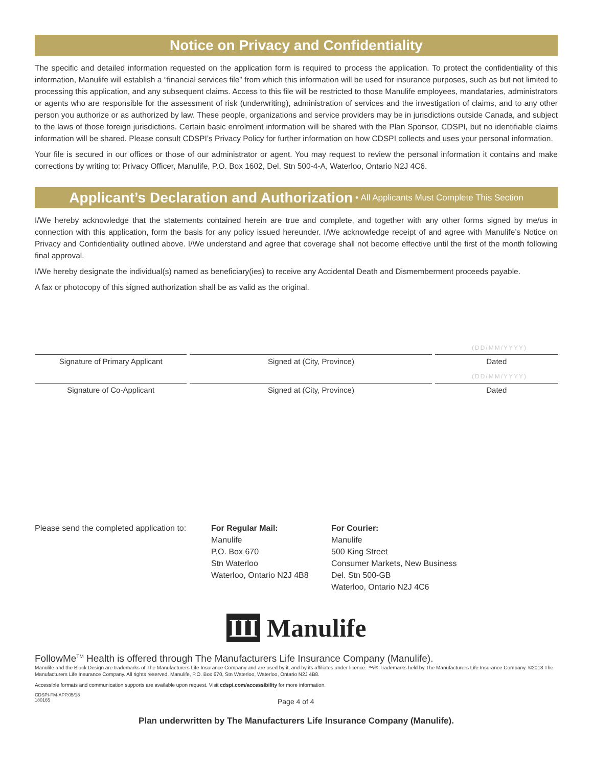Notice on Privacy and Confidentiality
The specific and detailed information requested on the application form is required to process the application. To protect the confidentiality of this information, Manulife will establish a “financial services file” from which this information will be used for insurance purposes, such as but not limited to processing this application, and any subsequent claims. Access to this file will be restricted to those Manulife employees, mandataries, administrators or agents who are responsible for the assessment of risk (underwriting), administration of services and the investigation of claims, and to any other person you authorize or as authorized by law. These people, organizations and service providers may be in jurisdictions outside Canada, and subject to the laws of those foreign jurisdictions. Certain basic enrolment information will be shared with the Plan Sponsor, CDSPI, but no identifiable claims information will be shared. Please consult CDSPI’s Privacy Policy for further information on how CDSPI collects and uses your personal information.
Your file is secured in our offices or those of our administrator or agent. You may request to review the personal information it contains and make corrections by writing to: Privacy Officer, Manulife, P.O. Box 1602, Del. Stn 500-4-A, Waterloo, Ontario N2J 4C6.
Applicant’s Declaration and Authorization • All Applicants Must Complete This Section
I/We hereby acknowledge that the statements contained herein are true and complete, and together with any other forms signed by me/us in connection with this application, form the basis for any policy issued hereunder. I/We acknowledge receipt of and agree with Manulife’s Notice on Privacy and Confidentiality outlined above. I/We understand and agree that coverage shall not become effective until the first of the month following final approval.
I/We hereby designate the individual(s) named as beneficiary(ies) to receive any Accidental Death and Dismemberment proceeds payable.
A fax or photocopy of this signed authorization shall be as valid as the original.
(DD/MM/YYYY)
Signature of Primary Applicant Signed at (City, Province) Dated
(DD/MM/YYYY)
Signature of Co-Applicant Signed at (City, Province) Dated
Please send the completed application to:
For Regular Mail:
Manulife
P.O. Box 670
Stn Waterloo
Waterloo, Ontario N2J 4B8
For Courier:
Manulife
500 King Street
Consumer Markets, New Business
Del. Stn 500-GB
Waterloo, Ontario N2J 4C6
Ш Manulife
FollowMe<sup>TM</sup> Health is offered through The Manufacturers Life Insurance Company (Manulife).
Manulife and the Block Design are trademarks of The Manufacturers Life Insurance Company and are used by it, and by its affiliates under licence. ™/® Trademarks held by The Manufacturers Life Insurance Company. ©2018 The Manufacturers Life Insurance Company. All rights reserved. Manulife, P.O. Box 670, Stn Waterloo, Waterloo, Ontario N2J 4B8.
Accessible formats and communication supports are available upon request. Visit cdspi.com/accessibility for more information.
CDSPI-FM-APP.05/18
180165
Page 4 of 4
Plan underwritten by The Manufacturers Life Insurance Company (Manulife).